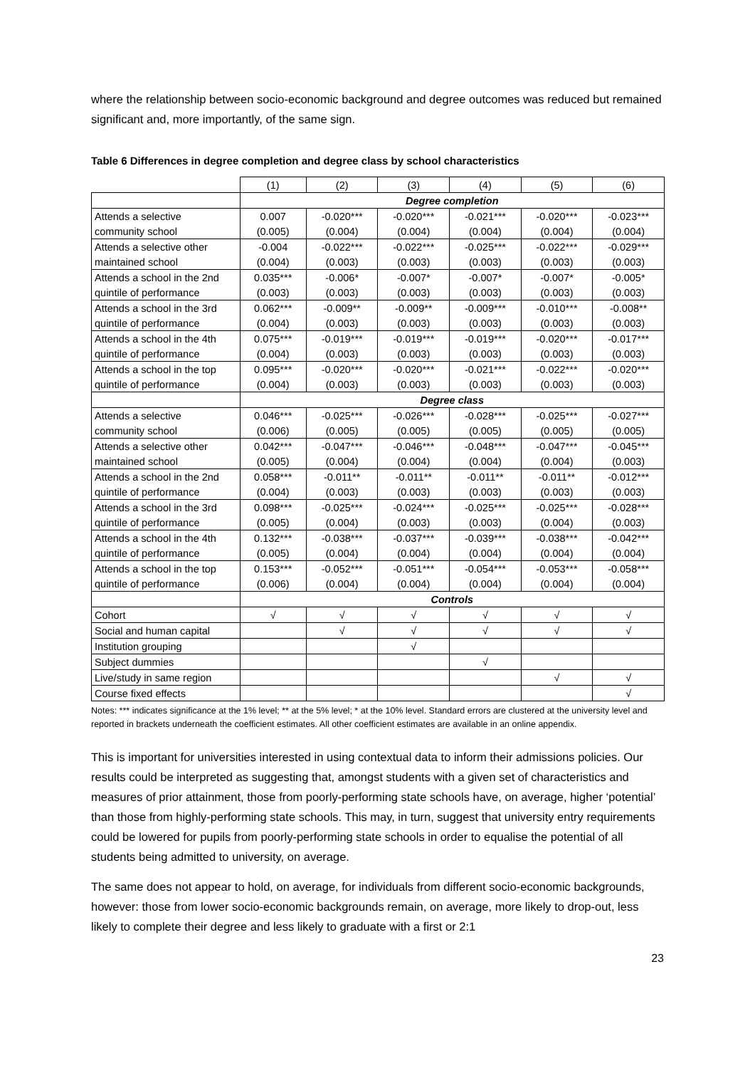where the relationship between socio-economic background and degree outcomes was reduced but remained significant and, more importantly, of the same sign.
Table 6 Differences in degree completion and degree class by school characteristics
| | (1) | (2) | (3) | (4) | (5) | (6) |
| --- | --- | --- | --- | --- | --- | --- |
| | Degree completion | | | | | |
| Attends a selective | 0.007 | -0.020*** | -0.020*** | -0.021*** | -0.020*** | -0.023*** |
| community school | (0.005) | (0.004) | (0.004) | (0.004) | (0.004) | (0.004) |
| Attends a selective other | -0.004 | -0.022*** | -0.022*** | -0.025*** | -0.022*** | -0.029*** |
| maintained school | (0.004) | (0.003) | (0.003) | (0.003) | (0.003) | (0.003) |
| Attends a school in the 2nd | 0.035*** | -0.006* | -0.007* | -0.007* | -0.007* | -0.005* |
| quintile of performance | (0.003) | (0.003) | (0.003) | (0.003) | (0.003) | (0.003) |
| Attends a school in the 3rd | 0.062*** | -0.009** | -0.009** | -0.009*** | -0.010*** | -0.008** |
| quintile of performance | (0.004) | (0.003) | (0.003) | (0.003) | (0.003) | (0.003) |
| Attends a school in the 4th | 0.075*** | -0.019*** | -0.019*** | -0.019*** | -0.020*** | -0.017*** |
| quintile of performance | (0.004) | (0.003) | (0.003) | (0.003) | (0.003) | (0.003) |
| Attends a school in the top | 0.095*** | -0.020*** | -0.020*** | -0.021*** | -0.022*** | -0.020*** |
| quintile of performance | (0.004) | (0.003) | (0.003) | (0.003) | (0.003) | (0.003) |
| | Degree class | | | | | |
| Attends a selective | 0.046*** | -0.025*** | -0.026*** | -0.028*** | -0.025*** | -0.027*** |
| community school | (0.006) | (0.005) | (0.005) | (0.005) | (0.005) | (0.005) |
| Attends a selective other | 0.042*** | -0.047*** | -0.046*** | -0.048*** | -0.047*** | -0.045*** |
| maintained school | (0.005) | (0.004) | (0.004) | (0.004) | (0.004) | (0.003) |
| Attends a school in the 2nd | 0.058*** | -0.011** | -0.011** | -0.011** | -0.011** | -0.012*** |
| quintile of performance | (0.004) | (0.003) | (0.003) | (0.003) | (0.003) | (0.003) |
| Attends a school in the 3rd | 0.098*** | -0.025*** | -0.024*** | -0.025*** | -0.025*** | -0.028*** |
| quintile of performance | (0.005) | (0.004) | (0.003) | (0.003) | (0.004) | (0.003) |
| Attends a school in the 4th | 0.132*** | -0.038*** | -0.037*** | -0.039*** | -0.038*** | -0.042*** |
| quintile of performance | (0.005) | (0.004) | (0.004) | (0.004) | (0.004) | (0.004) |
| Attends a school in the top | 0.153*** | -0.052*** | -0.051*** | -0.054*** | -0.053*** | -0.058*** |
| quintile of performance | (0.006) | (0.004) | (0.004) | (0.004) | (0.004) | (0.004) |
| | Controls | | | | | |
| Cohort | √ | √ | √ | √ | √ | √ |
| Social and human capital | | √ | √ | √ | √ | √ |
| Institution grouping | | | √ | | | |
| Subject dummies | | | | √ | | |
| Live/study in same region | | | | | √ | √ |
| Course fixed effects | | | | | | √ |
Notes: *** indicates significance at the 1% level; ** at the 5% level; * at the 10% level. Standard errors are clustered at the university level and reported in brackets underneath the coefficient estimates. All other coefficient estimates are available in an online appendix.
This is important for universities interested in using contextual data to inform their admissions policies. Our results could be interpreted as suggesting that, amongst students with a given set of characteristics and measures of prior attainment, those from poorly-performing state schools have, on average, higher ‘potential’ than those from highly-performing state schools. This may, in turn, suggest that university entry requirements could be lowered for pupils from poorly-performing state schools in order to equalise the potential of all students being admitted to university, on average.
The same does not appear to hold, on average, for individuals from different socio-economic backgrounds, however: those from lower socio-economic backgrounds remain, on average, more likely to drop-out, less likely to complete their degree and less likely to graduate with a first or 2:1
23